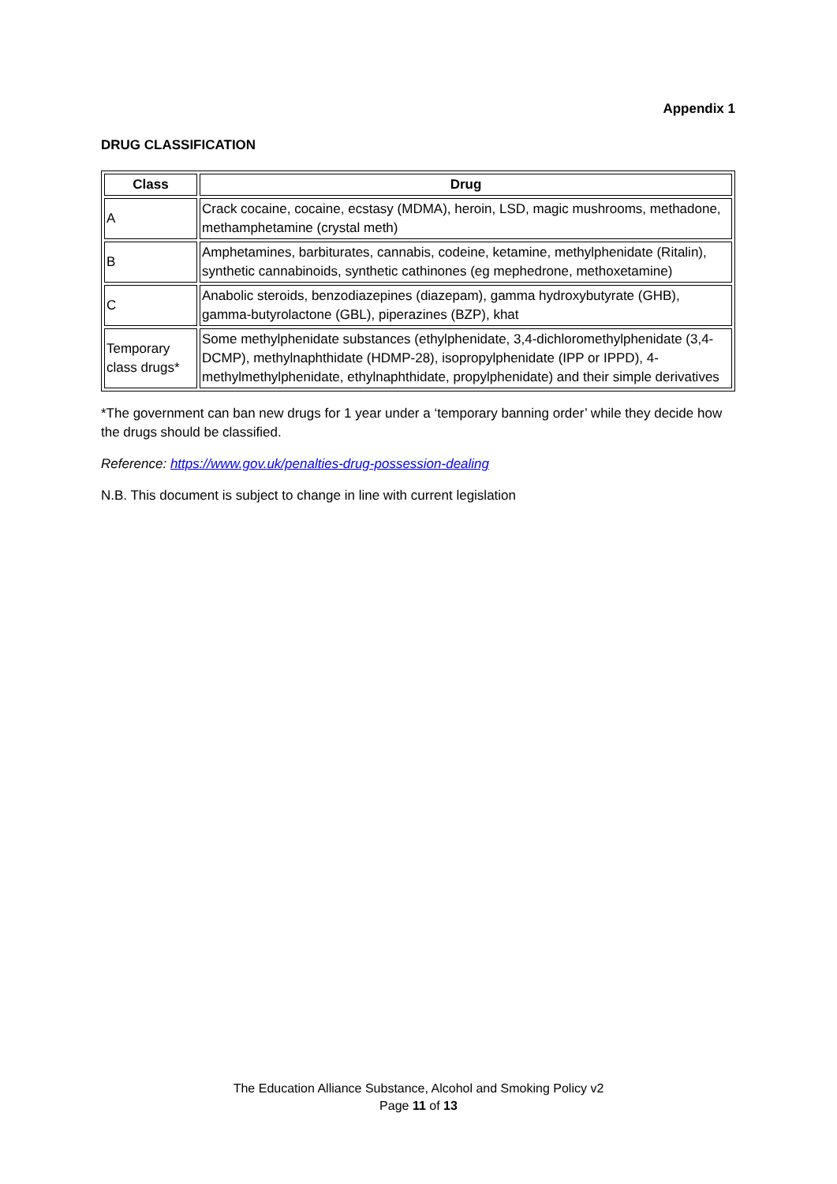Appendix 1
DRUG CLASSIFICATION
| Class | Drug |
| --- | --- |
| A | Crack cocaine, cocaine, ecstasy (MDMA), heroin, LSD, magic mushrooms, methadone, methamphetamine (crystal meth) |
| B | Amphetamines, barbiturates, cannabis, codeine, ketamine, methylphenidate (Ritalin), synthetic cannabinoids, synthetic cathinones (eg mephedrone, methoxetamine) |
| C | Anabolic steroids, benzodiazepines (diazepam), gamma hydroxybutyrate (GHB), gamma-butyrolactone (GBL), piperazines (BZP), khat |
| Temporary class drugs* | Some methylphenidate substances (ethylphenidate, 3,4-dichloromethylphenidate (3,4-DCMP), methylnaphthidate (HDMP-28), isopropylphenidate (IPP or IPPD), 4-methylmethylphenidate, ethylnaphthidate, propylphenidate) and their simple derivatives |
*The government can ban new drugs for 1 year under a ‘temporary banning order’ while they decide how the drugs should be classified.
Reference: https://www.gov.uk/penalties-drug-possession-dealing
N.B. This document is subject to change in line with current legislation
The Education Alliance Substance, Alcohol and Smoking Policy v2
Page 11 of 13